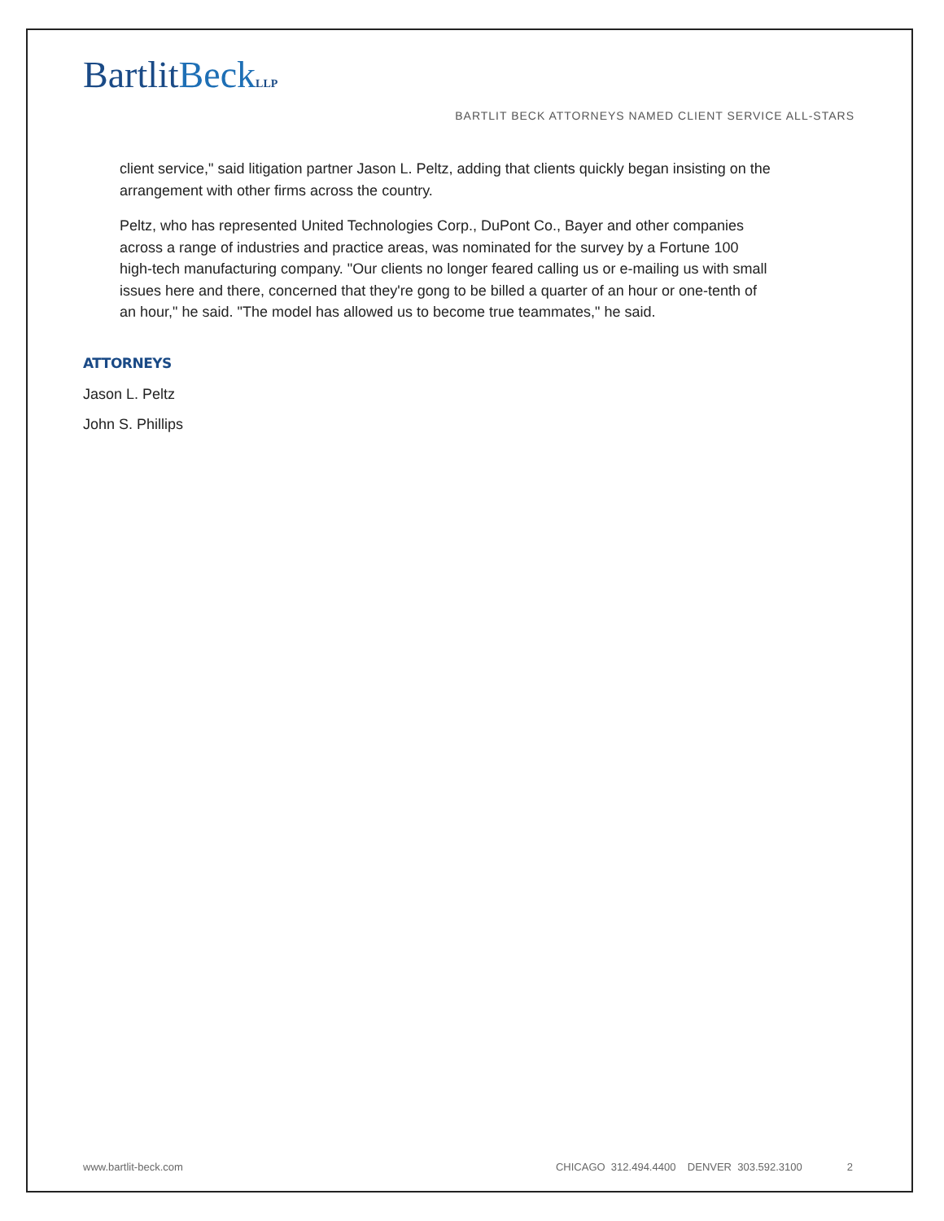BartlitBeck LLP
BARTLIT BECK ATTORNEYS NAMED CLIENT SERVICE ALL-STARS
client service," said litigation partner Jason L. Peltz, adding that clients quickly began insisting on the arrangement with other firms across the country.
Peltz, who has represented United Technologies Corp., DuPont Co., Bayer and other companies across a range of industries and practice areas, was nominated for the survey by a Fortune 100 high-tech manufacturing company. "Our clients no longer feared calling us or e-mailing us with small issues here and there, concerned that they're gong to be billed a quarter of an hour or one-tenth of an hour," he said. "The model has allowed us to become true teammates," he said.
ATTORNEYS
Jason L. Peltz
John S. Phillips
www.bartlit-beck.com CHICAGO 312.494.4400 DENVER 303.592.3100 2